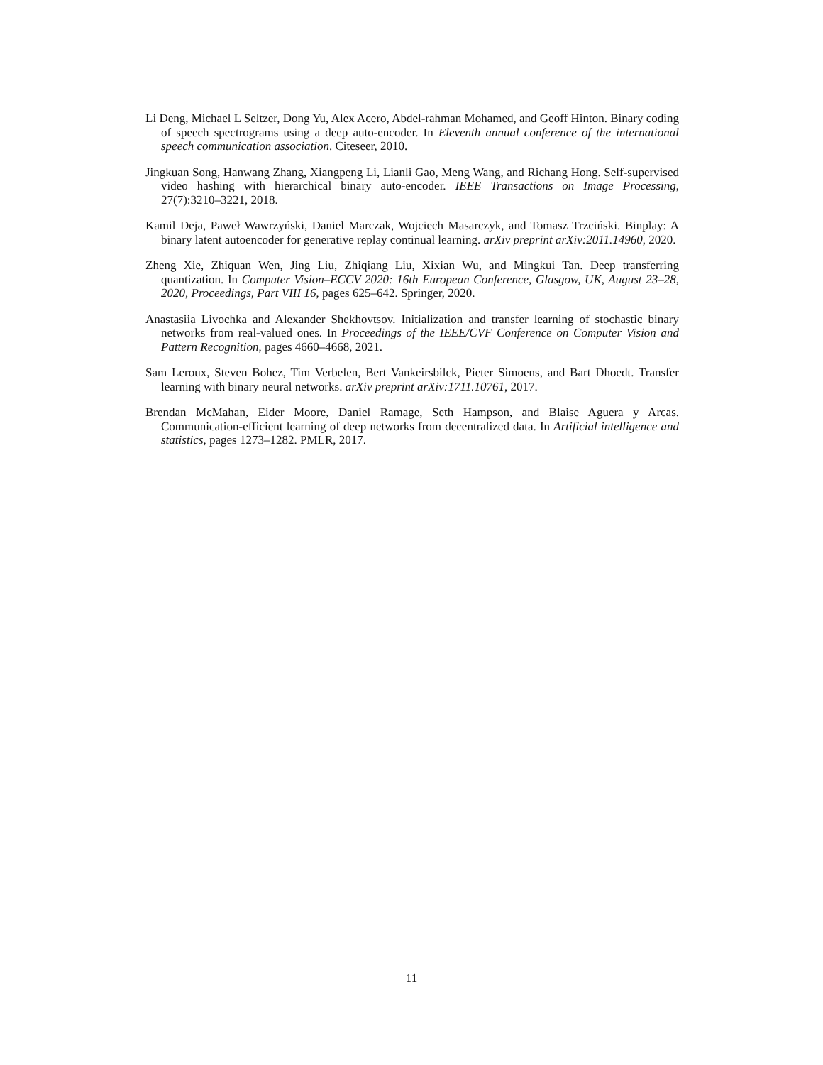Li Deng, Michael L Seltzer, Dong Yu, Alex Acero, Abdel-rahman Mohamed, and Geoff Hinton. Binary coding of speech spectrograms using a deep auto-encoder. In Eleventh annual conference of the international speech communication association. Citeseer, 2010.
Jingkuan Song, Hanwang Zhang, Xiangpeng Li, Lianli Gao, Meng Wang, and Richang Hong. Self-supervised video hashing with hierarchical binary auto-encoder. IEEE Transactions on Image Processing, 27(7):3210–3221, 2018.
Kamil Deja, Paweł Wawrzyński, Daniel Marczak, Wojciech Masarczyk, and Tomasz Trzciński. Binplay: A binary latent autoencoder for generative replay continual learning. arXiv preprint arXiv:2011.14960, 2020.
Zheng Xie, Zhiquan Wen, Jing Liu, Zhiqiang Liu, Xixian Wu, and Mingkui Tan. Deep transferring quantization. In Computer Vision–ECCV 2020: 16th European Conference, Glasgow, UK, August 23–28, 2020, Proceedings, Part VIII 16, pages 625–642. Springer, 2020.
Anastasiia Livochka and Alexander Shekhovtsov. Initialization and transfer learning of stochastic binary networks from real-valued ones. In Proceedings of the IEEE/CVF Conference on Computer Vision and Pattern Recognition, pages 4660–4668, 2021.
Sam Leroux, Steven Bohez, Tim Verbelen, Bert Vankeirsbilck, Pieter Simoens, and Bart Dhoedt. Transfer learning with binary neural networks. arXiv preprint arXiv:1711.10761, 2017.
Brendan McMahan, Eider Moore, Daniel Ramage, Seth Hampson, and Blaise Aguera y Arcas. Communication-efficient learning of deep networks from decentralized data. In Artificial intelligence and statistics, pages 1273–1282. PMLR, 2017.
11